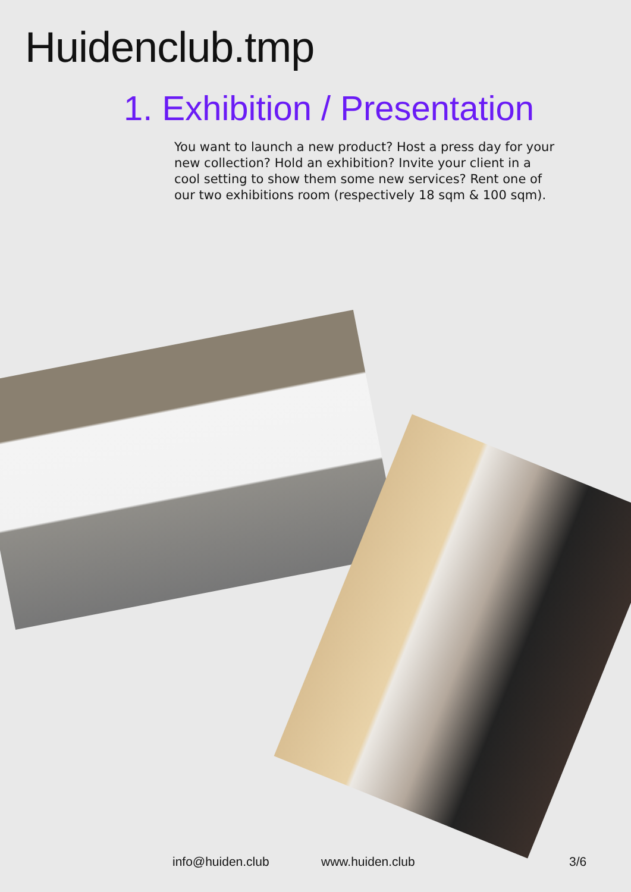Huidenclub.tmp
1. Exhibition / Presentation
You want to launch a new product? Host a press day for your new collection? Hold an exhibition? Invite your client in a cool setting to show them some new services? Rent one of our two exhibitions room (respectively 18 sqm & 100 sqm).
info@huiden.club www.huiden.club 3/6